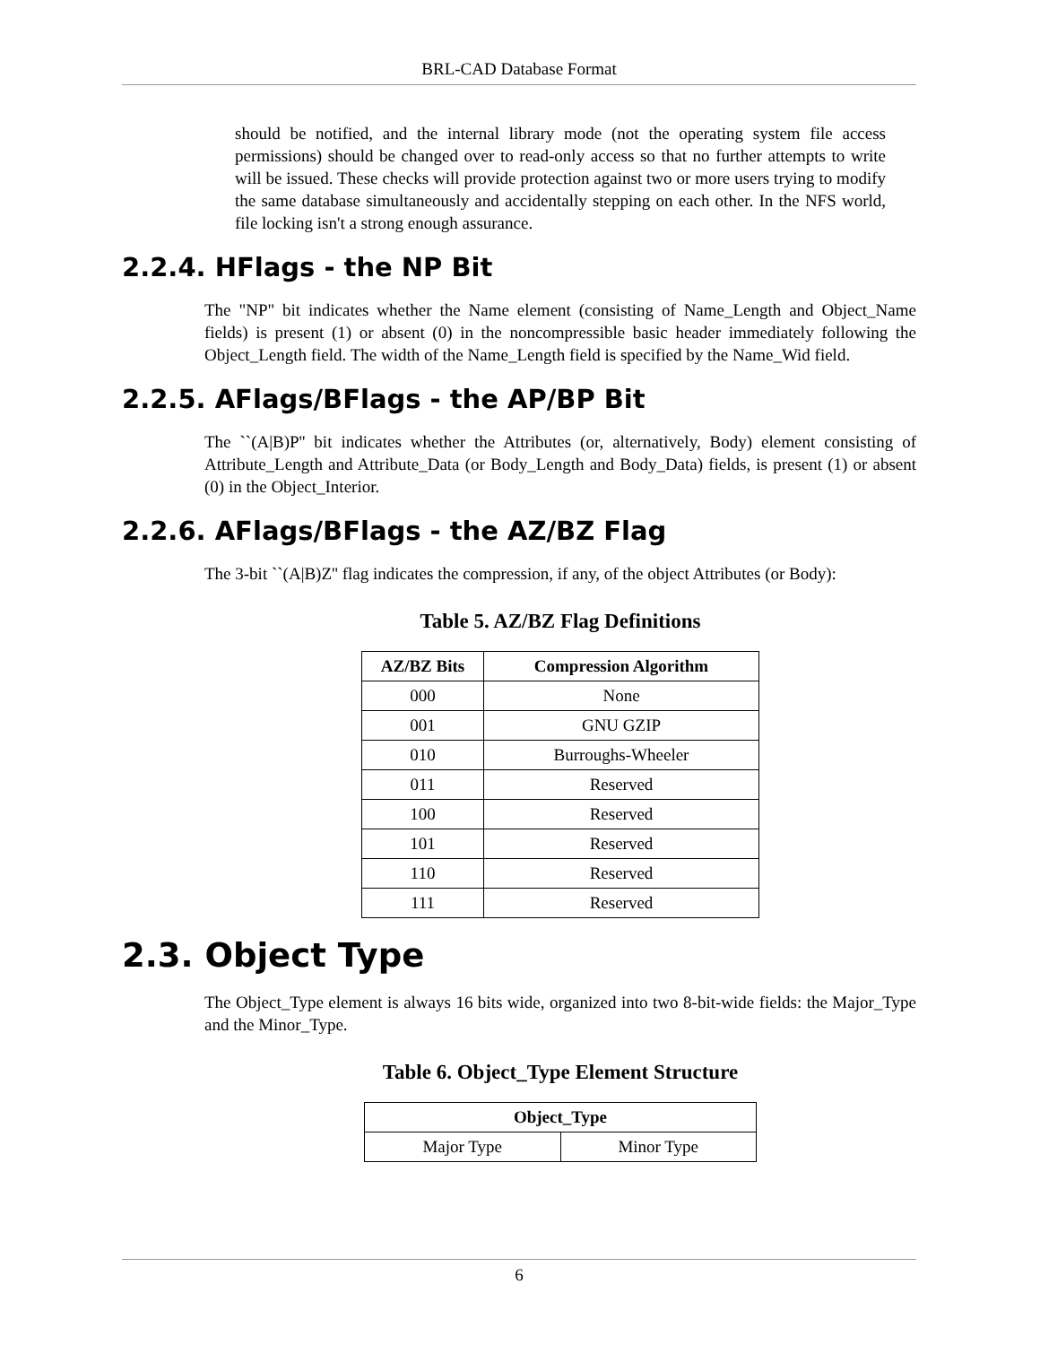BRL-CAD Database Format
should be notified, and the internal library mode (not the operating system file access permissions) should be changed over to read-only access so that no further attempts to write will be issued. These checks will provide protection against two or more users trying to modify the same database simultaneously and accidentally stepping on each other. In the NFS world, file locking isn't a strong enough assurance.
2.2.4. HFlags - the NP Bit
The "NP" bit indicates whether the Name element (consisting of Name_Length and Object_Name fields) is present (1) or absent (0) in the noncompressible basic header immediately following the Object_Length field. The width of the Name_Length field is specified by the Name_Wid field.
2.2.5. AFlags/BFlags - the AP/BP Bit
The ``(A|B)P'' bit indicates whether the Attributes (or, alternatively, Body) element consisting of Attribute_Length and Attribute_Data (or Body_Length and Body_Data) fields, is present (1) or absent (0) in the Object_Interior.
2.2.6. AFlags/BFlags - the AZ/BZ Flag
The 3-bit ``(A|B)Z'' flag indicates the compression, if any, of the object Attributes (or Body):
Table 5. AZ/BZ Flag Definitions
| AZ/BZ Bits | Compression Algorithm |
| --- | --- |
| 000 | None |
| 001 | GNU GZIP |
| 010 | Burroughs-Wheeler |
| 011 | Reserved |
| 100 | Reserved |
| 101 | Reserved |
| 110 | Reserved |
| 111 | Reserved |
2.3. Object Type
The Object_Type element is always 16 bits wide, organized into two 8-bit-wide fields: the Major_Type and the Minor_Type.
Table 6. Object_Type Element Structure
| Object_Type | |
| --- | --- |
| Major Type | Minor Type |
6